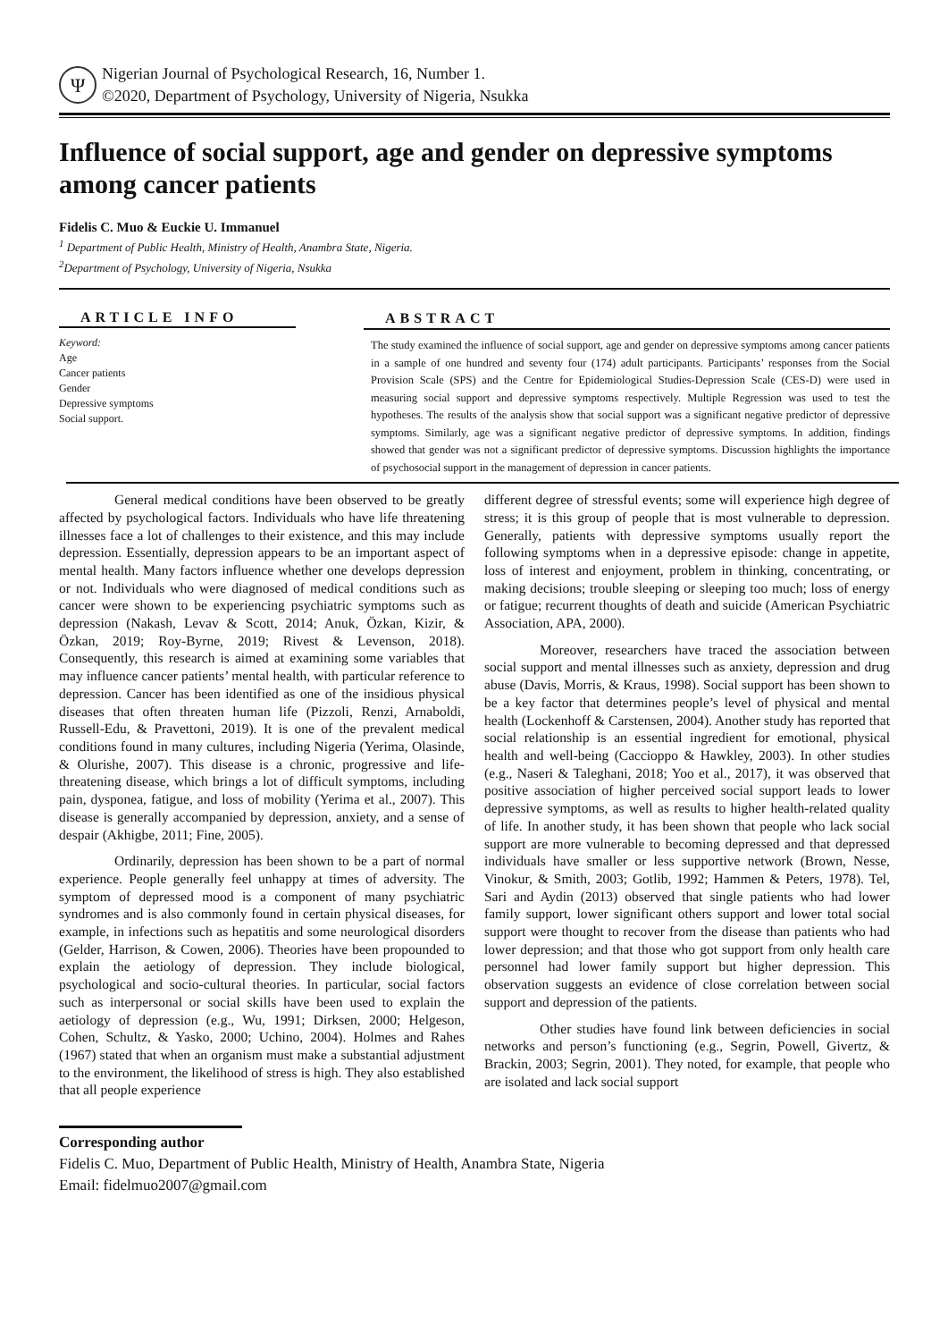Ψ
Nigerian Journal of Psychological Research, 16, Number 1.
©2020, Department of Psychology, University of Nigeria, Nsukka
Influence of social support, age and gender on depressive symptoms among cancer patients
Fidelis C. Muo & Euckie U. Immanuel
<sup>1</sup> Department of Public Health, Ministry of Health, Anambra State, Nigeria.
<sup>2</sup> Department of Psychology, University of Nigeria, Nsukka
ARTICLE INFO
Keyword:
Age
Cancer patients
Gender
Depressive symptoms
Social support.
ABSTRACT
The study examined the influence of social support, age and gender on depressive symptoms among cancer patients in a sample of one hundred and seventy four (174) adult participants. Participants’ responses from the Social Provision Scale (SPS) and the Centre for Epidemiological Studies-Depression Scale (CES-D) were used in measuring social support and depressive symptoms respectively. Multiple Regression was used to test the hypotheses. The results of the analysis show that social support was a significant negative predictor of depressive symptoms. Similarly, age was a significant negative predictor of depressive symptoms. In addition, findings showed that gender was not a significant predictor of depressive symptoms. Discussion highlights the importance of psychosocial support in the management of depression in cancer patients.
General medical conditions have been observed to be greatly affected by psychological factors. Individuals who have life threatening illnesses face a lot of challenges to their existence, and this may include depression. Essentially, depression appears to be an important aspect of mental health. Many factors influence whether one develops depression or not. Individuals who were diagnosed of medical conditions such as cancer were shown to be experiencing psychiatric symptoms such as depression (Nakash, Levav & Scott, 2014; Anuk, Özkan, Kizir, & Özkan, 2019; Roy-Byrne, 2019; Rivest & Levenson, 2018). Consequently, this research is aimed at examining some variables that may influence cancer patients’ mental health, with particular reference to depression. Cancer has been identified as one of the insidious physical diseases that often threaten human life (Pizzoli, Renzi, Arnaboldi, Russell-Edu, & Pravettoni, 2019). It is one of the prevalent medical conditions found in many cultures, including Nigeria (Yerima, Olasinde, & Olurishe, 2007). This disease is a chronic, progressive and life-threatening disease, which brings a lot of difficult symptoms, including pain, dysponea, fatigue, and loss of mobility (Yerima et al., 2007). This disease is generally accompanied by depression, anxiety, and a sense of despair (Akhigbe, 2011; Fine, 2005).
Ordinarily, depression has been shown to be a part of normal experience. People generally feel unhappy at times of adversity. The symptom of depressed mood is a component of many psychiatric syndromes and is also commonly found in certain physical diseases, for example, in infections such as hepatitis and some neurological disorders (Gelder, Harrison, & Cowen, 2006). Theories have been propounded to explain the aetiology of depression. They include biological, psychological and socio-cultural theories. In particular, social factors such as interpersonal or social skills have been used to explain the aetiology of depression (e.g., Wu, 1991; Dirksen, 2000; Helgeson, Cohen, Schultz, & Yasko, 2000; Uchino, 2004). Holmes and Rahes (1967) stated that when an organism must make a substantial adjustment to the environment, the likelihood of stress is high. They also established that all people experience
different degree of stressful events; some will experience high degree of stress; it is this group of people that is most vulnerable to depression. Generally, patients with depressive symptoms usually report the following symptoms when in a depressive episode: change in appetite, loss of interest and enjoyment, problem in thinking, concentrating, or making decisions; trouble sleeping or sleeping too much; loss of energy or fatigue; recurrent thoughts of death and suicide (American Psychiatric Association, APA, 2000).
Moreover, researchers have traced the association between social support and mental illnesses such as anxiety, depression and drug abuse (Davis, Morris, & Kraus, 1998). Social support has been shown to be a key factor that determines people’s level of physical and mental health (Lockenhoff & Carstensen, 2004). Another study has reported that social relationship is an essential ingredient for emotional, physical health and well-being (Caccioppo & Hawkley, 2003). In other studies (e.g., Naseri & Taleghani, 2018; Yoo et al., 2017), it was observed that positive association of higher perceived social support leads to lower depressive symptoms, as well as results to higher health-related quality of life. In another study, it has been shown that people who lack social support are more vulnerable to becoming depressed and that depressed individuals have smaller or less supportive network (Brown, Nesse, Vinokur, & Smith, 2003; Gotlib, 1992; Hammen & Peters, 1978). Tel, Sari and Aydin (2013) observed that single patients who had lower family support, lower significant others support and lower total social support were thought to recover from the disease than patients who had lower depression; and that those who got support from only health care personnel had lower family support but higher depression. This observation suggests an evidence of close correlation between social support and depression of the patients.
Other studies have found link between deficiencies in social networks and person’s functioning (e.g., Segrin, Powell, Givertz, & Brackin, 2003; Segrin, 2001). They noted, for example, that people who are isolated and lack social support
Corresponding author
Fidelis C. Muo, Department of Public Health, Ministry of Health, Anambra State, Nigeria
Email: fidelmuo2007@gmail.com